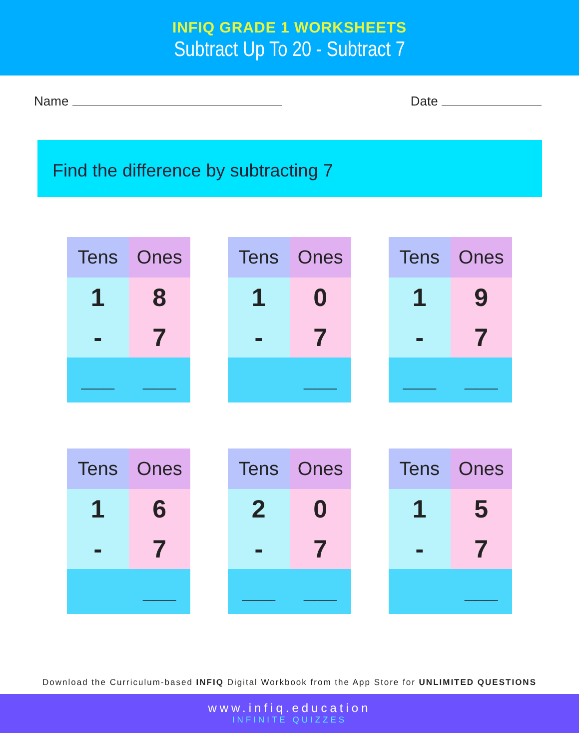INFIQ GRADE 1 WORKSHEETS
Subtract Up To 20 - Subtract 7
Name Date
Find the difference by subtracting 7
| Tens | Ones |
| --- | --- |
| 1 | 8 |
| - | 7 |
| ___ | ___ |
| Tens | Ones |
| --- | --- |
| 1 | 0 |
| - | 7 |
| | ___ |
| Tens | Ones |
| --- | --- |
| 1 | 9 |
| - | 7 |
| ___ | ___ |
| Tens | Ones |
| --- | --- |
| 1 | 6 |
| - | 7 |
| | ___ |
| Tens | Ones |
| --- | --- |
| 2 | 0 |
| - | 7 |
| ___ | ___ |
| Tens | Ones |
| --- | --- |
| 1 | 5 |
| - | 7 |
| | ___ |
Download the Curriculum-based INFIQ Digital Workbook from the App Store for UNLIMITED QUESTIONS
www.infiq.education
INFINITE QUIZZES